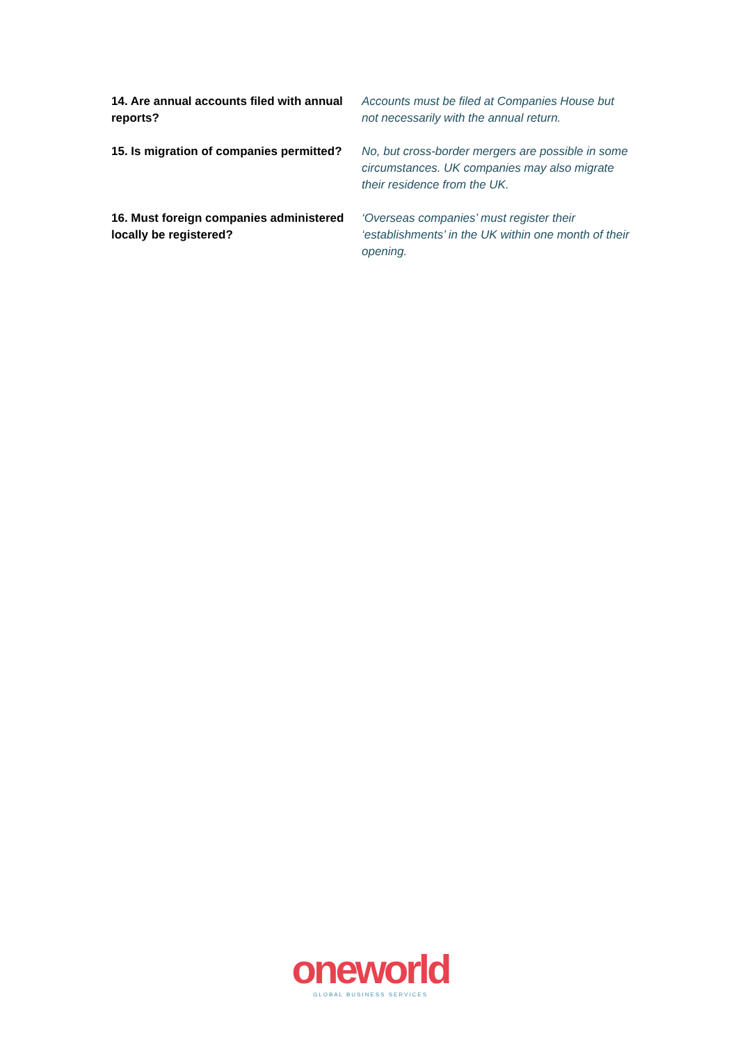| 14. Are annual accounts filed with annual reports? | Accounts must be filed at Companies House but not necessarily with the annual return. |
| 15. Is migration of companies permitted? | No, but cross-border mergers are possible in some circumstances. UK companies may also migrate their residence from the UK. |
| 16. Must foreign companies administered locally be registered? | ‘Overseas companies’ must register their ‘establishments’ in the UK within one month of their opening. |
oneworld
GLOBAL BUSINESS SERVICES